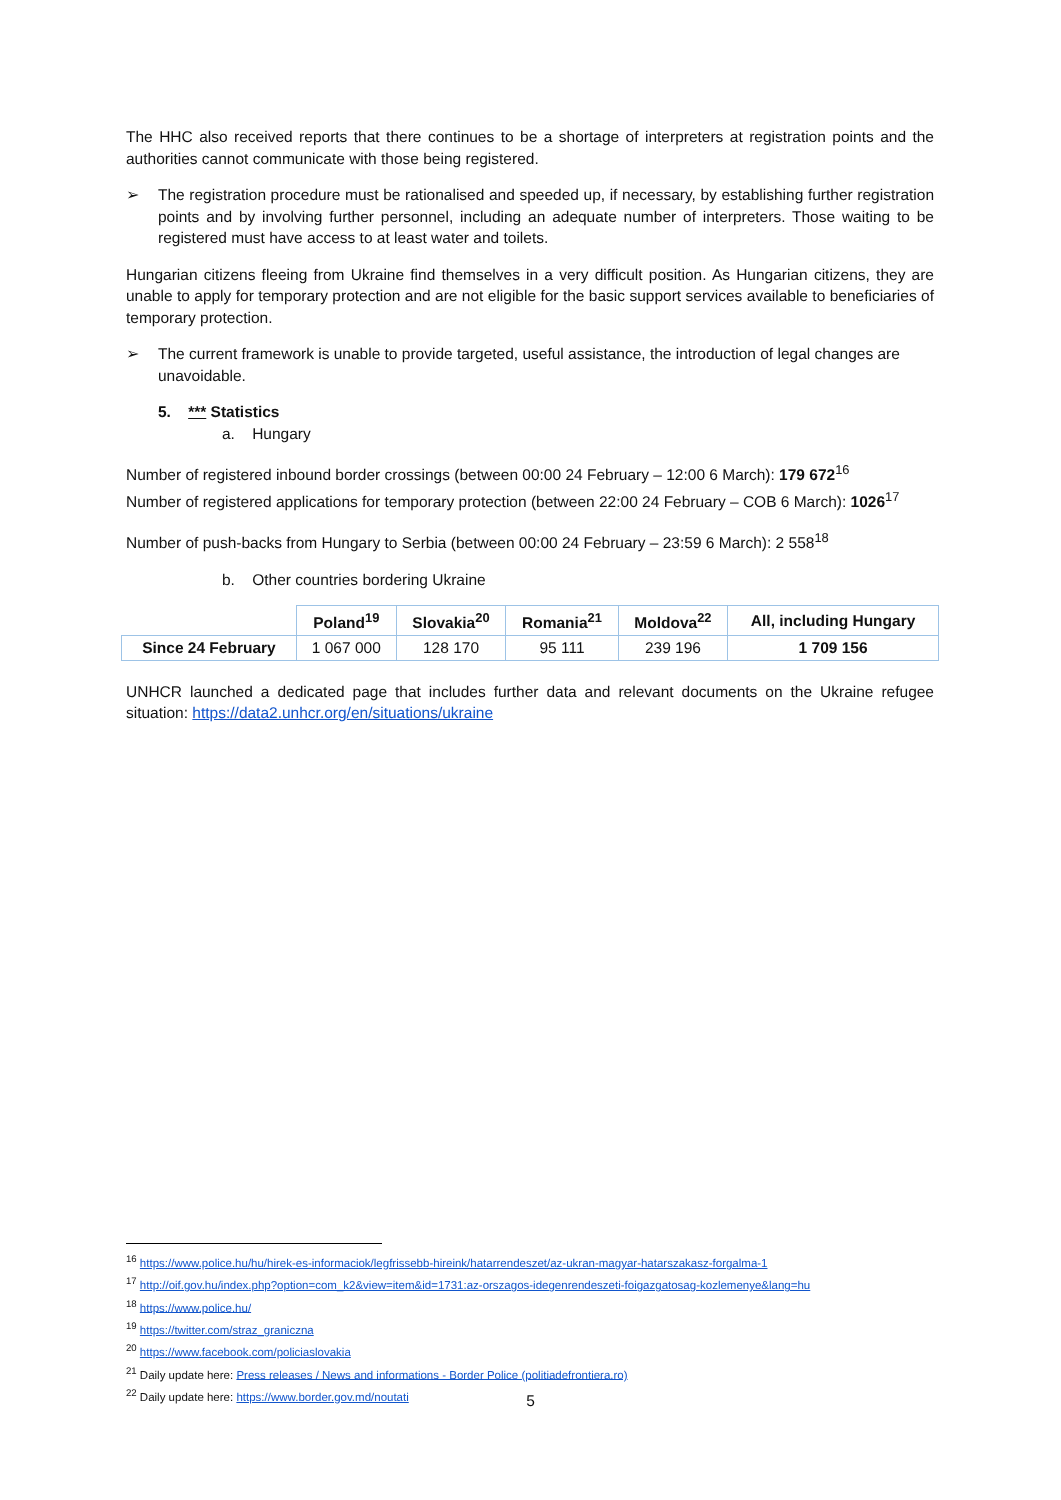The HHC also received reports that there continues to be a shortage of interpreters at registration points and the authorities cannot communicate with those being registered.
➢ The registration procedure must be rationalised and speeded up, if necessary, by establishing further registration points and by involving further personnel, including an adequate number of interpreters. Those waiting to be registered must have access to at least water and toilets.
Hungarian citizens fleeing from Ukraine find themselves in a very difficult position. As Hungarian citizens, they are unable to apply for temporary protection and are not eligible for the basic support services available to beneficiaries of temporary protection.
➢ The current framework is unable to provide targeted, useful assistance, the introduction of legal changes are unavoidable.
5. *** Statistics
a. Hungary
Number of registered inbound border crossings (between 00:00 24 February – 12:00 6 March): 179 672<sup>16</sup>
Number of registered applications for temporary protection (between 22:00 24 February – COB 6 March): 1026<sup>17</sup>
Number of push-backs from Hungary to Serbia (between 00:00 24 February – 23:59 6 March): 2 558<sup>18</sup>
b. Other countries bordering Ukraine
| | Poland<sup>19</sup> | Slovakia<sup>20</sup> | Romania<sup>21</sup> | Moldova<sup>22</sup> | All, including Hungary |
| --- | --- | --- | --- | --- | --- |
| Since 24 February | 1 067 000 | 128 170 | 95 111 | 239 196 | 1 709 156 |
UNHCR launched a dedicated page that includes further data and relevant documents on the Ukraine refugee situation: https://data2.unhcr.org/en/situations/ukraine
<sup>16</sup> https://www.police.hu/hu/hirek-es-informaciok/legfrissebb-hireink/hatarrendeszet/az-ukran-magyar-hatarszakasz-forgalma-1
<sup>17</sup> http://oif.gov.hu/index.php?option=com_k2&view=item&id=1731:az-orszagos-idegenrendeszeti-foigazgatosag-kozlemenye&lang=hu
<sup>18</sup> https://www.police.hu/
<sup>19</sup> https://twitter.com/straz_graniczna
<sup>20</sup> https://www.facebook.com/policiaslovakia
<sup>21</sup> Daily update here: Press releases / News and informations - Border Police (politiadefrontiera.ro)
<sup>22</sup> Daily update here: https://www.border.gov.md/noutati
5